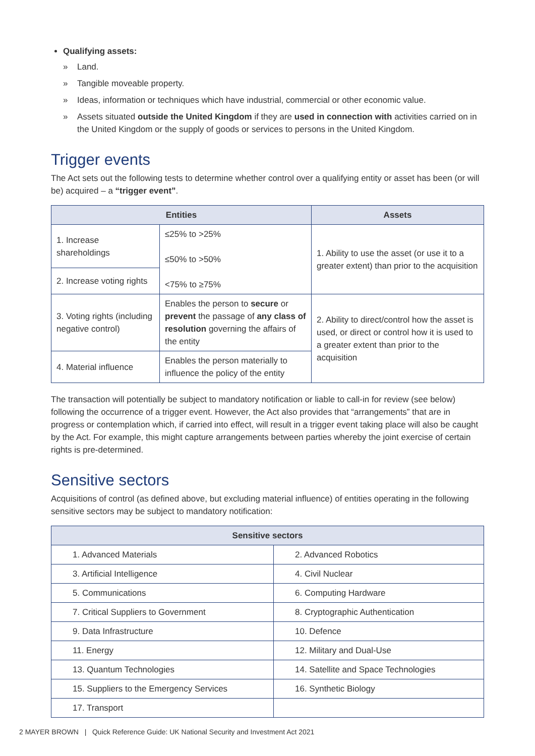Qualifying assets:
» Land.
» Tangible moveable property.
» Ideas, information or techniques which have industrial, commercial or other economic value.
» Assets situated outside the United Kingdom if they are used in connection with activities carried on in the United Kingdom or the supply of goods or services to persons in the United Kingdom.
Trigger events
The Act sets out the following tests to determine whether control over a qualifying entity or asset has been (or will be) acquired – a “trigger event”.
| Entities | | Assets |
| --- | --- | --- |
| 1. Increase shareholdings | ≤25% to >25% ≤50% to >50% <75% to ≥75% | 1. Ability to use the asset (or use it to a greater extent) than prior to the acquisition |
| 2. Increase voting rights | | |
| 3. Voting rights (including negative control) | Enables the person to secure or prevent the passage of any class of resolution governing the affairs of the entity | 2. Ability to direct/control how the asset is used, or direct or control how it is used to a greater extent than prior to the acquisition |
| 4. Material influence | Enables the person materially to influence the policy of the entity | |
The transaction will potentially be subject to mandatory notification or liable to call-in for review (see below) following the occurrence of a trigger event. However, the Act also provides that “arrangements” that are in progress or contemplation which, if carried into effect, will result in a trigger event taking place will also be caught by the Act. For example, this might capture arrangements between parties whereby the joint exercise of certain rights is pre-determined.
Sensitive sectors
Acquisitions of control (as defined above, but excluding material influence) of entities operating in the following sensitive sectors may be subject to mandatory notification:
| Sensitive sectors | |
| --- | --- |
| 1. Advanced Materials | 2. Advanced Robotics |
| 3. Artificial Intelligence | 4. Civil Nuclear |
| 5. Communications | 6. Computing Hardware |
| 7. Critical Suppliers to Government | 8. Cryptographic Authentication |
| 9. Data Infrastructure | 10. Defence |
| 11. Energy | 12. Military and Dual-Use |
| 13. Quantum Technologies | 14. Satellite and Space Technologies |
| 15. Suppliers to the Emergency Services | 16. Synthetic Biology |
| 17. Transport | |
2 MAYER BROWN | Quick Reference Guide: UK National Security and Investment Act 2021